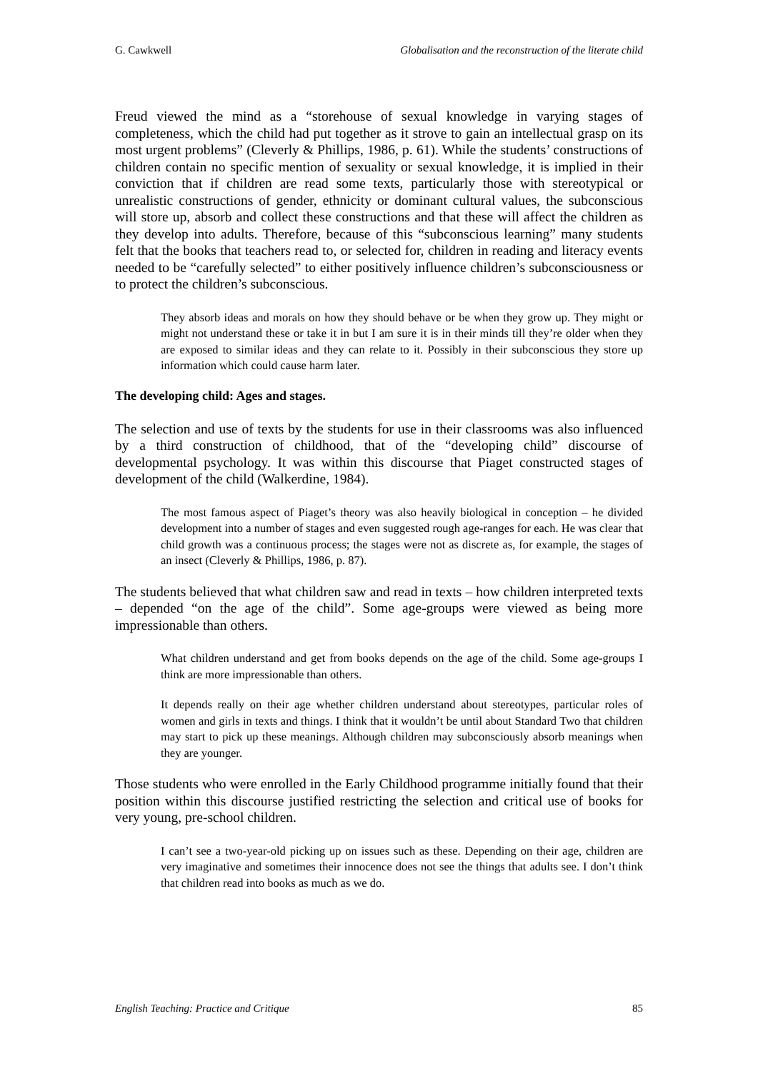G. Cawkwell Globalisation and the reconstruction of the literate child
Freud viewed the mind as a “storehouse of sexual knowledge in varying stages of completeness, which the child had put together as it strove to gain an intellectual grasp on its most urgent problems” (Cleverly & Phillips, 1986, p. 61). While the students’ constructions of children contain no specific mention of sexuality or sexual knowledge, it is implied in their conviction that if children are read some texts, particularly those with stereotypical or unrealistic constructions of gender, ethnicity or dominant cultural values, the subconscious will store up, absorb and collect these constructions and that these will affect the children as they develop into adults. Therefore, because of this “subconscious learning” many students felt that the books that teachers read to, or selected for, children in reading and literacy events needed to be “carefully selected” to either positively influence children’s subconsciousness or to protect the children’s subconscious.
They absorb ideas and morals on how they should behave or be when they grow up. They might or might not understand these or take it in but I am sure it is in their minds till they’re older when they are exposed to similar ideas and they can relate to it. Possibly in their subconscious they store up information which could cause harm later.
The developing child: Ages and stages.
The selection and use of texts by the students for use in their classrooms was also influenced by a third construction of childhood, that of the “developing child” discourse of developmental psychology. It was within this discourse that Piaget constructed stages of development of the child (Walkerdine, 1984).
The most famous aspect of Piaget’s theory was also heavily biological in conception – he divided development into a number of stages and even suggested rough age-ranges for each. He was clear that child growth was a continuous process; the stages were not as discrete as, for example, the stages of an insect (Cleverly & Phillips, 1986, p. 87).
The students believed that what children saw and read in texts – how children interpreted texts – depended “on the age of the child”. Some age-groups were viewed as being more impressionable than others.
What children understand and get from books depends on the age of the child. Some age-groups I think are more impressionable than others.
It depends really on their age whether children understand about stereotypes, particular roles of women and girls in texts and things. I think that it wouldn’t be until about Standard Two that children may start to pick up these meanings. Although children may subconsciously absorb meanings when they are younger.
Those students who were enrolled in the Early Childhood programme initially found that their position within this discourse justified restricting the selection and critical use of books for very young, pre-school children.
I can’t see a two-year-old picking up on issues such as these. Depending on their age, children are very imaginative and sometimes their innocence does not see the things that adults see. I don’t think that children read into books as much as we do.
English Teaching: Practice and Critique 85